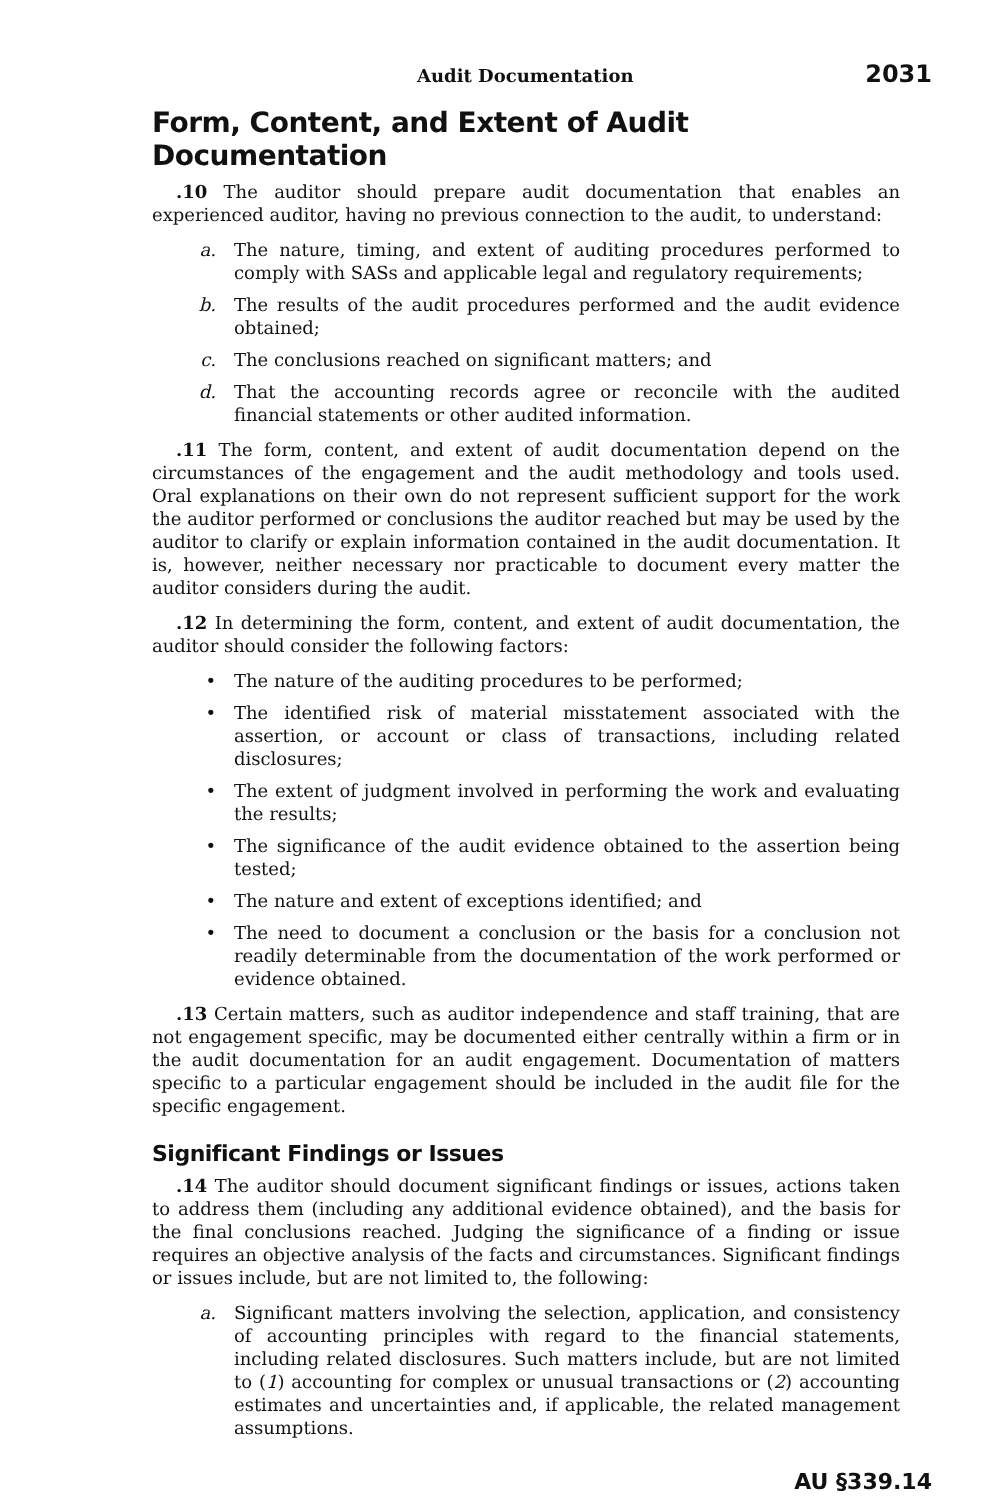Audit Documentation 2031
Form, Content, and Extent of Audit Documentation
.10 The auditor should prepare audit documentation that enables an experienced auditor, having no previous connection to the audit, to understand:
a. The nature, timing, and extent of auditing procedures performed to comply with SASs and applicable legal and regulatory requirements;
b. The results of the audit procedures performed and the audit evidence obtained;
c. The conclusions reached on significant matters; and
d. That the accounting records agree or reconcile with the audited financial statements or other audited information.
.11 The form, content, and extent of audit documentation depend on the circumstances of the engagement and the audit methodology and tools used. Oral explanations on their own do not represent sufficient support for the work the auditor performed or conclusions the auditor reached but may be used by the auditor to clarify or explain information contained in the audit documentation. It is, however, neither necessary nor practicable to document every matter the auditor considers during the audit.
.12 In determining the form, content, and extent of audit documentation, the auditor should consider the following factors:
• The nature of the auditing procedures to be performed;
• The identified risk of material misstatement associated with the assertion, or account or class of transactions, including related disclosures;
• The extent of judgment involved in performing the work and evaluating the results;
• The significance of the audit evidence obtained to the assertion being tested;
• The nature and extent of exceptions identified; and
• The need to document a conclusion or the basis for a conclusion not readily determinable from the documentation of the work performed or evidence obtained.
.13 Certain matters, such as auditor independence and staff training, that are not engagement specific, may be documented either centrally within a firm or in the audit documentation for an audit engagement. Documentation of matters specific to a particular engagement should be included in the audit file for the specific engagement.
Significant Findings or Issues
.14 The auditor should document significant findings or issues, actions taken to address them (including any additional evidence obtained), and the basis for the final conclusions reached. Judging the significance of a finding or issue requires an objective analysis of the facts and circumstances. Significant findings or issues include, but are not limited to, the following:
a. Significant matters involving the selection, application, and consistency of accounting principles with regard to the financial statements, including related disclosures. Such matters include, but are not limited to (1) accounting for complex or unusual transactions or (2) accounting estimates and uncertainties and, if applicable, the related management assumptions.
AU §339.14